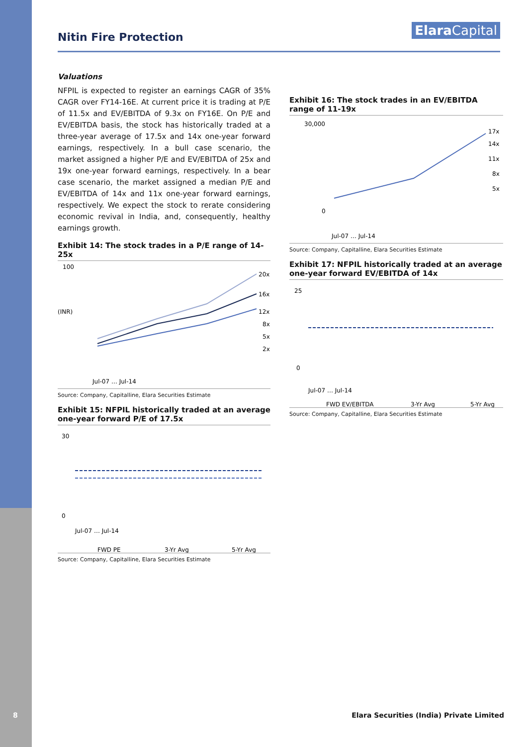Nitin Fire Protection
Elara Capital
Valuations
NFPIL is expected to register an earnings CAGR of 35% CAGR over FY14-16E. At current price it is trading at P/E of 11.5x and EV/EBITDA of 9.3x on FY16E. On P/E and EV/EBITDA basis, the stock has historically traded at a three-year average of 17.5x and 14x one-year forward earnings, respectively. In a bull case scenario, the market assigned a higher P/E and EV/EBITDA of 25x and 19x one-year forward earnings, respectively. In a bear case scenario, the market assigned a median P/E and EV/EBITDA of 14x and 11x one-year forward earnings, respectively. We expect the stock to rerate considering economic revival in India, and, consequently, healthy earnings growth.
Exhibit 14: The stock trades in a P/E range of 14-25x
100
(INR)
20x
16x
12x
8x
5x
2x
Jul-07 … Jul-14
Source: Company, Capitalline, Elara Securities Estimate
Exhibit 15: NFPIL historically traded at an average one-year forward P/E of 17.5x
30
0
Jul-07 … Jul-14
FWD PE
3-Yr Avg
5-Yr Avg
Source: Company, Capitalline, Elara Securities Estimate
Exhibit 16: The stock trades in an EV/EBITDA range of 11-19x
30,000
0
17x
14x
11x
8x
5x
Jul-07 … Jul-14
Source: Company, Capitalline, Elara Securities Estimate
Exhibit 17: NFPIL historically traded at an average one-year forward EV/EBITDA of 14x
25
0
Jul-07 … Jul-14
FWD EV/EBITDA
3-Yr Avg
5-Yr Avg
Source: Company, Capitalline, Elara Securities Estimate
8 Elara Securities (India) Private Limited